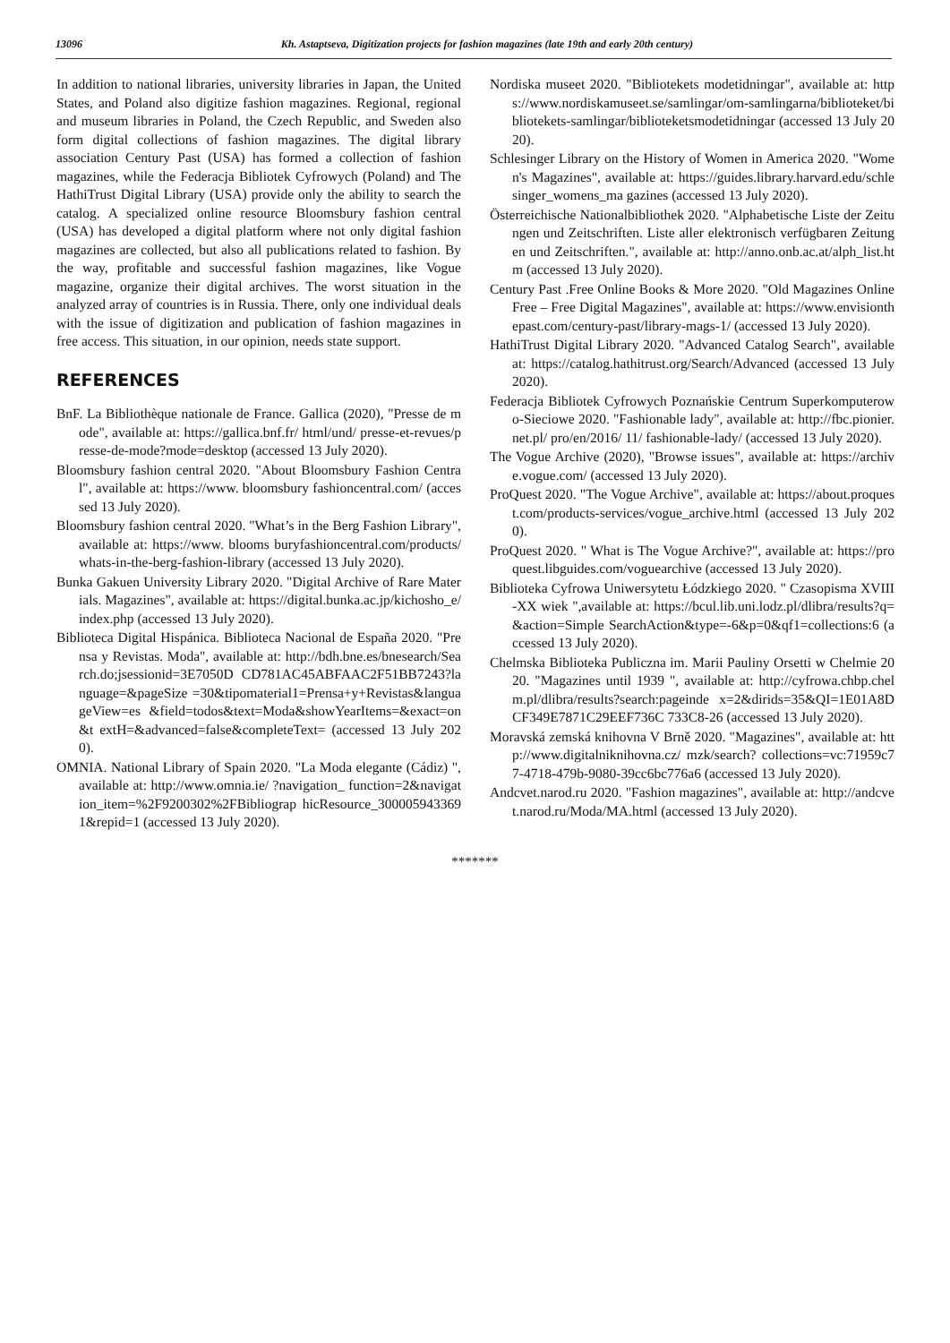13096 Kh. Astaptseva, Digitization projects for fashion magazines (late 19th and early 20th century)
In addition to national libraries, university libraries in Japan, the United States, and Poland also digitize fashion magazines. Regional, regional and museum libraries in Poland, the Czech Republic, and Sweden also form digital collections of fashion magazines. The digital library association Century Past (USA) has formed a collection of fashion magazines, while the Federacja Bibliotek Cyfrowych (Poland) and The HathiTrust Digital Library (USA) provide only the ability to search the catalog. A specialized online resource Bloomsbury fashion central (USA) has developed a digital platform where not only digital fashion magazines are collected, but also all publications related to fashion. By the way, profitable and successful fashion magazines, like Vogue magazine, organize their digital archives. The worst situation in the analyzed array of countries is in Russia. There, only one individual deals with the issue of digitization and publication of fashion magazines in free access. This situation, in our opinion, needs state support.
REFERENCES
BnF. La Bibliothèque nationale de France. Gallica (2020), "Presse de mode", available at: https://gallica.bnf.fr/ html/und/ presse-et-revues/presse-de-mode?mode=desktop (accessed 13 July 2020).
Bloomsbury fashion central 2020. "About Bloomsbury Fashion Central", available at: https://www. bloomsbury fashioncentral.com/ (accessed 13 July 2020).
Bloomsbury fashion central 2020. "What’s in the Berg Fashion Library", available at: https://www. blooms buryfashioncentral.com/products/whats-in-the-berg-fashion-library (accessed 13 July 2020).
Bunka Gakuen University Library 2020. "Digital Archive of Rare Materials. Magazines", available at: https://digital.bunka.ac.jp/kichosho_e/index.php (accessed 13 July 2020).
Biblioteca Digital Hispánica. Biblioteca Nacional de España 2020. "Prensa y Revistas. Moda", available at: http://bdh.bne.es/bnesearch/Search.do;jsessionid=3E7050D CD781AC45ABFAAC2F51BB7243?language=&pageSize =30&tipomaterial1=Prensa+y+Revistas&languageView=es &field=todos&text=Moda&showYearItems=&exact=on&t extH=&advanced=false&completeText= (accessed 13 July 2020).
OMNIA. National Library of Spain 2020. "La Moda elegante (Cádiz) ", available at: http://www.omnia.ie/ ?navigation_ function=2&navigation_item=%2F9200302%2FBibliograp hicResource_3000059433691&repid=1 (accessed 13 July 2020).
Nordiska museet 2020. "Bibliotekets modetidningar", available at: https://www.nordiskamuseet.se/samlingar/om-samlingarna/biblioteket/bibliotekets-samlingar/biblioteketsmodetidningar (accessed 13 July 2020).
Schlesinger Library on the History of Women in America 2020. "Women's Magazines", available at: https://guides.library.harvard.edu/schlesinger_womens_ma gazines (accessed 13 July 2020).
Österreichische Nationalbibliothek 2020. "Alphabetische Liste der Zeitungen und Zeitschriften. Liste aller elektronisch verfügbaren Zeitungen und Zeitschriften.", available at: http://anno.onb.ac.at/alph_list.htm (accessed 13 July 2020).
Century Past .Free Online Books & More 2020. "Old Magazines Online Free – Free Digital Magazines", available at: https://www.envisionthepast.com/century-past/library-mags-1/ (accessed 13 July 2020).
HathiTrust Digital Library 2020. "Advanced Catalog Search", available at: https://catalog.hathitrust.org/Search/Advanced (accessed 13 July 2020).
Federacja Bibliotek Cyfrowych Poznańskie Centrum Superkomputerowo-Sieciowe 2020. "Fashionable lady", available at: http://fbc.pionier.net.pl/ pro/en/2016/ 11/ fashionable-lady/ (accessed 13 July 2020).
The Vogue Archive (2020), "Browse issues", available at: https://archive.vogue.com/ (accessed 13 July 2020).
ProQuest 2020. "The Vogue Archive", available at: https://about.proquest.com/products-services/vogue_archive.html (accessed 13 July 2020).
ProQuest 2020. " What is The Vogue Archive?", available at: https://proquest.libguides.com/voguearchive (accessed 13 July 2020).
Biblioteka Cyfrowa Uniwersytetu Łódzkiego 2020. " Czasopisma XVIII-XX wiek ",available at: https://bcul.lib.uni.lodz.pl/dlibra/results?q=&action=Simple SearchAction&type=-6&p=0&qf1=collections:6 (accessed 13 July 2020).
Chelmska Biblioteka Publiczna im. Marii Pauliny Orsetti w Chelmie 2020. "Magazines until 1939 ", available at: http://cyfrowa.chbp.chelm.pl/dlibra/results?search:pageinde x=2&dirids=35&QI=1E01A8DCF349E7871C29EEF736C 733C8-26 (accessed 13 July 2020).
Moravská zemská knihovna V Brně 2020. "Magazines", available at: http://www.digitalniknihovna.cz/ mzk/search? collections=vc:71959c77-4718-479b-9080-39cc6bc776a6 (accessed 13 July 2020).
Andcvet.narod.ru 2020. "Fashion magazines", available at: http://andcvet.narod.ru/Moda/MA.html (accessed 13 July 2020).
*******